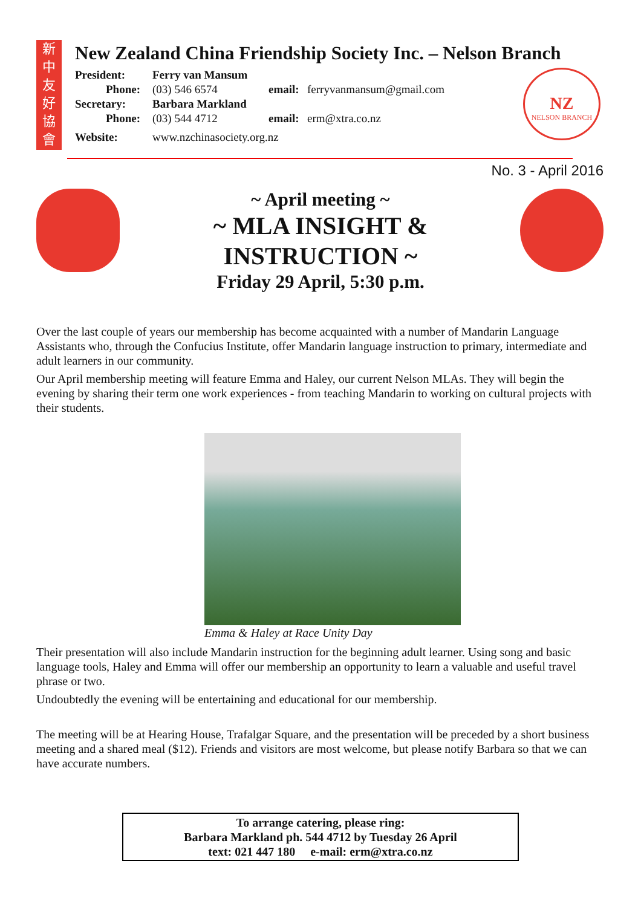新
中
友
好
協
會
New Zealand China Friendship Society Inc. – Nelson Branch
| President: | Ferry van Mansum | | |
| Phone: | (03) 546 6574 | email: | ferryvanmansum@gmail.com |
| Secretary: | Barbara Markland | | |
| Phone: | (03) 544 4712 | email: | erm@xtra.co.nz |
| Website: | www.nzchinasociety.org.nz | | |
NZ
NELSON BRANCH
No. 3 - April 2016
~ April meeting ~
~ MLA INSIGHT &
INSTRUCTION ~
Friday 29 April, 5:30 p.m.
Over the last couple of years our membership has become acquainted with a number of Mandarin Language Assistants who, through the Confucius Institute, offer Mandarin language instruction to primary, intermediate and adult learners in our community.
Our April membership meeting will feature Emma and Haley, our current Nelson MLAs. They will begin the evening by sharing their term one work experiences - from teaching Mandarin to working on cultural projects with their students.
Emma & Haley at Race Unity Day
Their presentation will also include Mandarin instruction for the beginning adult learner. Using song and basic language tools, Haley and Emma will offer our membership an opportunity to learn a valuable and useful travel phrase or two.
Undoubtedly the evening will be entertaining and educational for our membership.
The meeting will be at Hearing House, Trafalgar Square, and the presentation will be preceded by a short business meeting and a shared meal ($12). Friends and visitors are most welcome, but please notify Barbara so that we can have accurate numbers.
To arrange catering, please ring:
Barbara Markland ph. 544 4712 by Tuesday 26 April
text: 021 447 180 e-mail: erm@xtra.co.nz